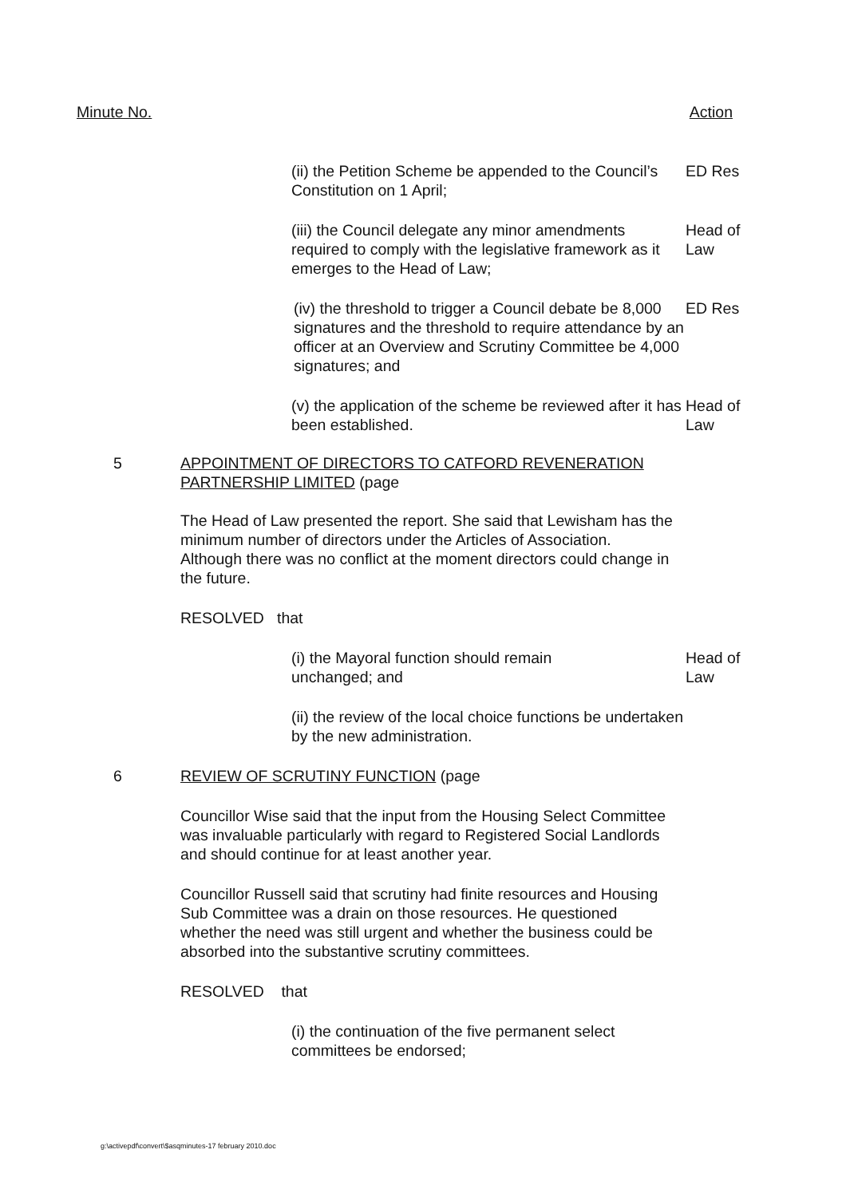Minute No. Action
(ii) the Petition Scheme be appended to the Council’s Constitution on 1 April;
ED Res
(iii) the Council delegate any minor amendments required to comply with the legislative framework as it emerges to the Head of Law;
Head of Law
(iv) the threshold to trigger a Council debate be 8,000 signatures and the threshold to require attendance by an officer at an Overview and Scrutiny Committee be 4,000 signatures; and
ED Res
(v) the application of the scheme be reviewed after it has been established.
Head of Law
5 APPOINTMENT OF DIRECTORS TO CATFORD REVENERATION PARTNERSHIP LIMITED (page
The Head of Law presented the report. She said that Lewisham has the minimum number of directors under the Articles of Association. Although there was no conflict at the moment directors could change in the future.
RESOLVED that
(i) the Mayoral function should remain
unchanged; and
Head of Law
(ii) the review of the local choice functions be undertaken by the new administration.
6 REVIEW OF SCRUTINY FUNCTION (page
Councillor Wise said that the input from the Housing Select Committee was invaluable particularly with regard to Registered Social Landlords and should continue for at least another year.
Councillor Russell said that scrutiny had finite resources and Housing Sub Committee was a drain on those resources. He questioned whether the need was still urgent and whether the business could be absorbed into the substantive scrutiny committees.
RESOLVED that
(i) the continuation of the five permanent select committees be endorsed;
g:\activepdf\convert\$asqminutes-17 february 2010.doc